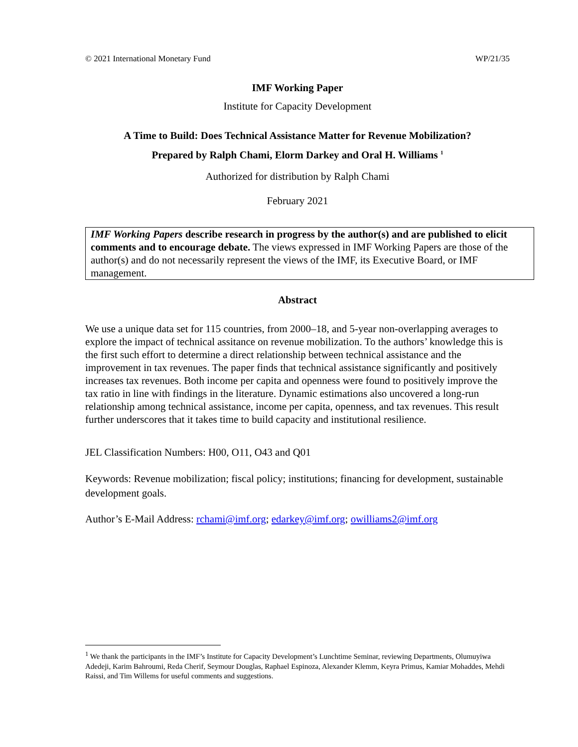© 2021 International Monetary Fund WP/21/35
IMF Working Paper
Institute for Capacity Development
A Time to Build: Does Technical Assistance Matter for Revenue Mobilization?
Prepared by Ralph Chami, Elorm Darkey and Oral H. Williams <sup>1</sup>
Authorized for distribution by Ralph Chami
February 2021
IMF Working Papers describe research in progress by the author(s) and are published to elicit comments and to encourage debate. The views expressed in IMF Working Papers are those of the author(s) and do not necessarily represent the views of the IMF, its Executive Board, or IMF management.
Abstract
We use a unique data set for 115 countries, from 2000–18, and 5-year non-overlapping averages to explore the impact of technical assitance on revenue mobilization. To the authors’ knowledge this is the first such effort to determine a direct relationship between technical assistance and the improvement in tax revenues. The paper finds that technical assistance significantly and positively increases tax revenues. Both income per capita and openness were found to positively improve the tax ratio in line with findings in the literature. Dynamic estimations also uncovered a long-run relationship among technical assistance, income per capita, openness, and tax revenues. This result further underscores that it takes time to build capacity and institutional resilience.
JEL Classification Numbers: H00, O11, O43 and Q01
Keywords: Revenue mobilization; fiscal policy; institutions; financing for development, sustainable development goals.
Author’s E-Mail Address: rchami@imf.org; edarkey@imf.org; owilliams2@imf.org
<sup>1</sup> We thank the participants in the IMF’s Institute for Capacity Development’s Lunchtime Seminar, reviewing Departments, Olumuyiwa Adedeji, Karim Bahroumi, Reda Cherif, Seymour Douglas, Raphael Espinoza, Alexander Klemm, Keyra Primus, Kamiar Mohaddes, Mehdi Raissi, and Tim Willems for useful comments and suggestions.